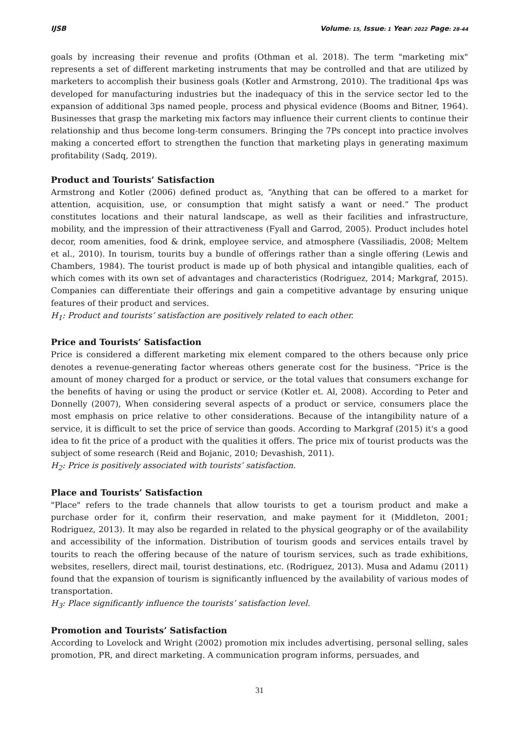IJSB Volume: 15, Issue: 1 Year: 2022 Page: 28-44
goals by increasing their revenue and profits (Othman et al. 2018). The term "marketing mix" represents a set of different marketing instruments that may be controlled and that are utilized by marketers to accomplish their business goals (Kotler and Armstrong, 2010). The traditional 4ps was developed for manufacturing industries but the inadequacy of this in the service sector led to the expansion of additional 3ps named people, process and physical evidence (Booms and Bitner, 1964). Businesses that grasp the marketing mix factors may influence their current clients to continue their relationship and thus become long-term consumers. Bringing the 7Ps concept into practice involves making a concerted effort to strengthen the function that marketing plays in generating maximum profitability (Sadq, 2019).
Product and Tourists’ Satisfaction
Armstrong and Kotler (2006) defined product as, “Anything that can be offered to a market for attention, acquisition, use, or consumption that might satisfy a want or need.” The product constitutes locations and their natural landscape, as well as their facilities and infrastructure, mobility, and the impression of their attractiveness (Fyall and Garrod, 2005). Product includes hotel decor, room amenities, food & drink, employee service, and atmosphere (Vassiliadis, 2008; Meltem et al., 2010). In tourism, tourits buy a bundle of offerings rather than a single offering (Lewis and Chambers, 1984). The tourist product is made up of both physical and intangible qualities, each of which comes with its own set of advantages and characteristics (Rodriguez, 2014; Markgraf, 2015). Companies can differentiate their offerings and gain a competitive advantage by ensuring unique features of their product and services.
H<sub>1</sub>: Product and tourists’ satisfaction are positively related to each other.
Price and Tourists’ Satisfaction
Price is considered a different marketing mix element compared to the others because only price denotes a revenue-generating factor whereas others generate cost for the business. “Price is the amount of money charged for a product or service, or the total values that consumers exchange for the benefits of having or using the product or service (Kotler et. Al, 2008). According to Peter and Donnelly (2007), When considering several aspects of a product or service, consumers place the most emphasis on price relative to other considerations. Because of the intangibility nature of a service, it is difficult to set the price of service than goods. According to Markgraf (2015) it's a good idea to fit the price of a product with the qualities it offers. The price mix of tourist products was the subject of some research (Reid and Bojanic, 2010; Devashish, 2011).
H<sub>2</sub>: Price is positively associated with tourists’ satisfaction.
Place and Tourists’ Satisfaction
"Place" refers to the trade channels that allow tourists to get a tourism product and make a purchase order for it, confirm their reservation, and make payment for it (Middleton, 2001; Rodriguez, 2013). It may also be regarded in related to the physical geography or of the availability and accessibility of the information. Distribution of tourism goods and services entails travel by tourits to reach the offering because of the nature of tourism services, such as trade exhibitions, websites, resellers, direct mail, tourist destinations, etc. (Rodriguez, 2013). Musa and Adamu (2011) found that the expansion of tourism is significantly influenced by the availability of various modes of transportation.
H<sub>3</sub>: Place significantly influence the tourists’ satisfaction level.
Promotion and Tourists’ Satisfaction
According to Lovelock and Wright (2002) promotion mix includes advertising, personal selling, sales promotion, PR, and direct marketing. A communication program informs, persuades, and
31